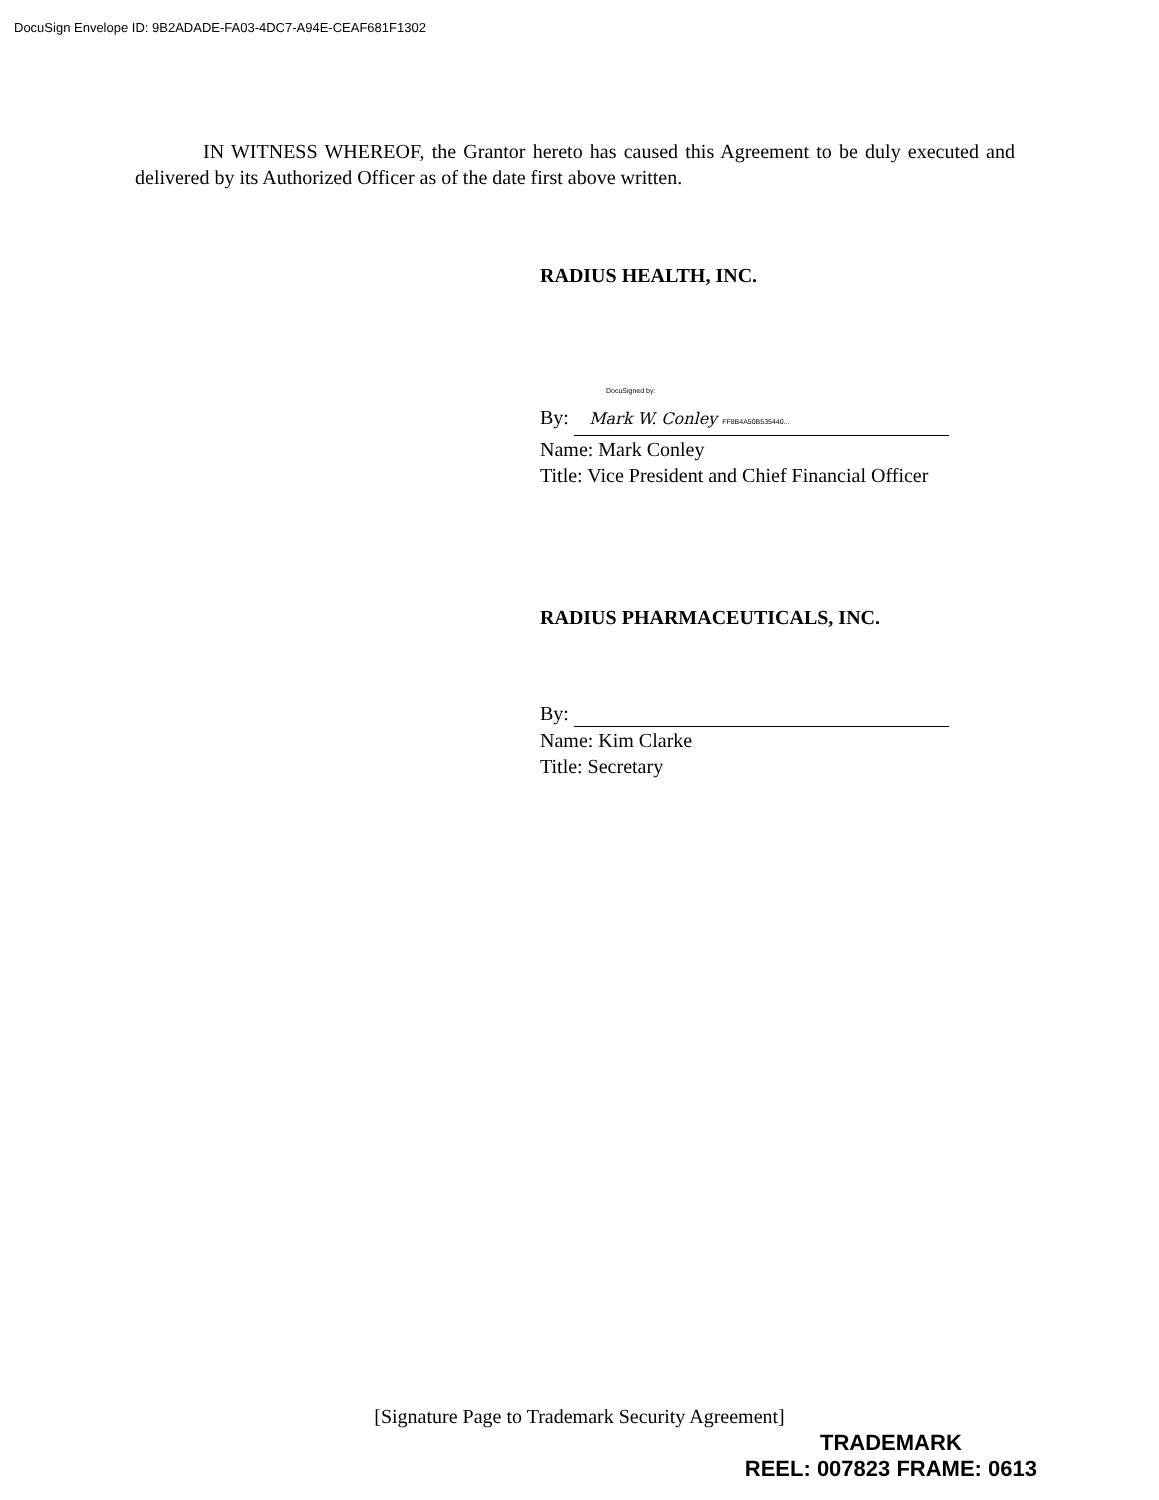DocuSign Envelope ID: 9B2ADADE-FA03-4DC7-A94E-CEAF681F1302
IN WITNESS WHEREOF, the Grantor hereto has caused this Agreement to be duly executed and delivered by its Authorized Officer as of the date first above written.
RADIUS HEALTH, INC.
DocuSigned by:
By: Mark W. Conley FF8B4A50B535440...
Name: Mark Conley
Title: Vice President and Chief Financial Officer
RADIUS PHARMACEUTICALS, INC.
By:
Name: Kim Clarke
Title: Secretary
[Signature Page to Trademark Security Agreement]
TRADEMARK
REEL: 007823 FRAME: 0613